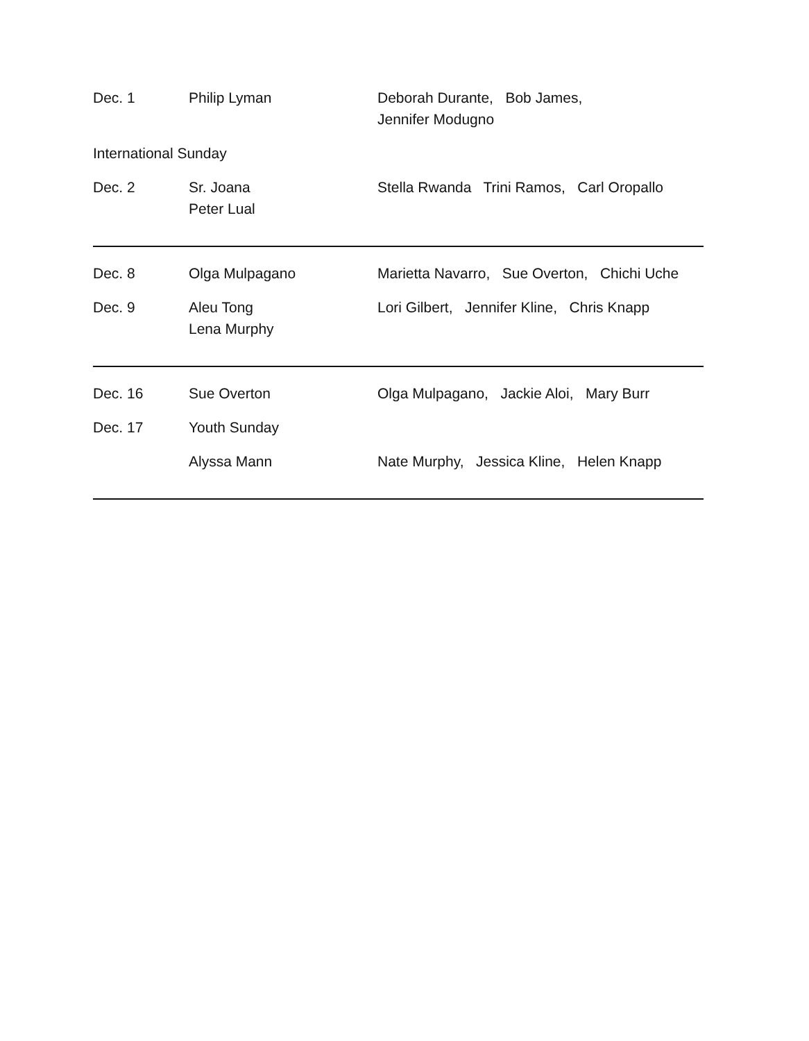| Dec. 1 | Philip Lyman | Deborah Durante, Bob James, Jennifer Modugno |
| International Sunday | | |
| Dec. 2 | Sr. Joana Peter Lual | Stella Rwanda Trini Ramos, Carl Oropallo |
| Dec. 8 | Olga Mulpagano | Marietta Navarro, Sue Overton, Chichi Uche |
| Dec. 9 | Aleu Tong Lena Murphy | Lori Gilbert, Jennifer Kline, Chris Knapp |
| Dec. 16 | Sue Overton | Olga Mulpagano, Jackie Aloi, Mary Burr |
| Dec. 17 | Youth Sunday | |
| | Alyssa Mann | Nate Murphy, Jessica Kline, Helen Knapp |